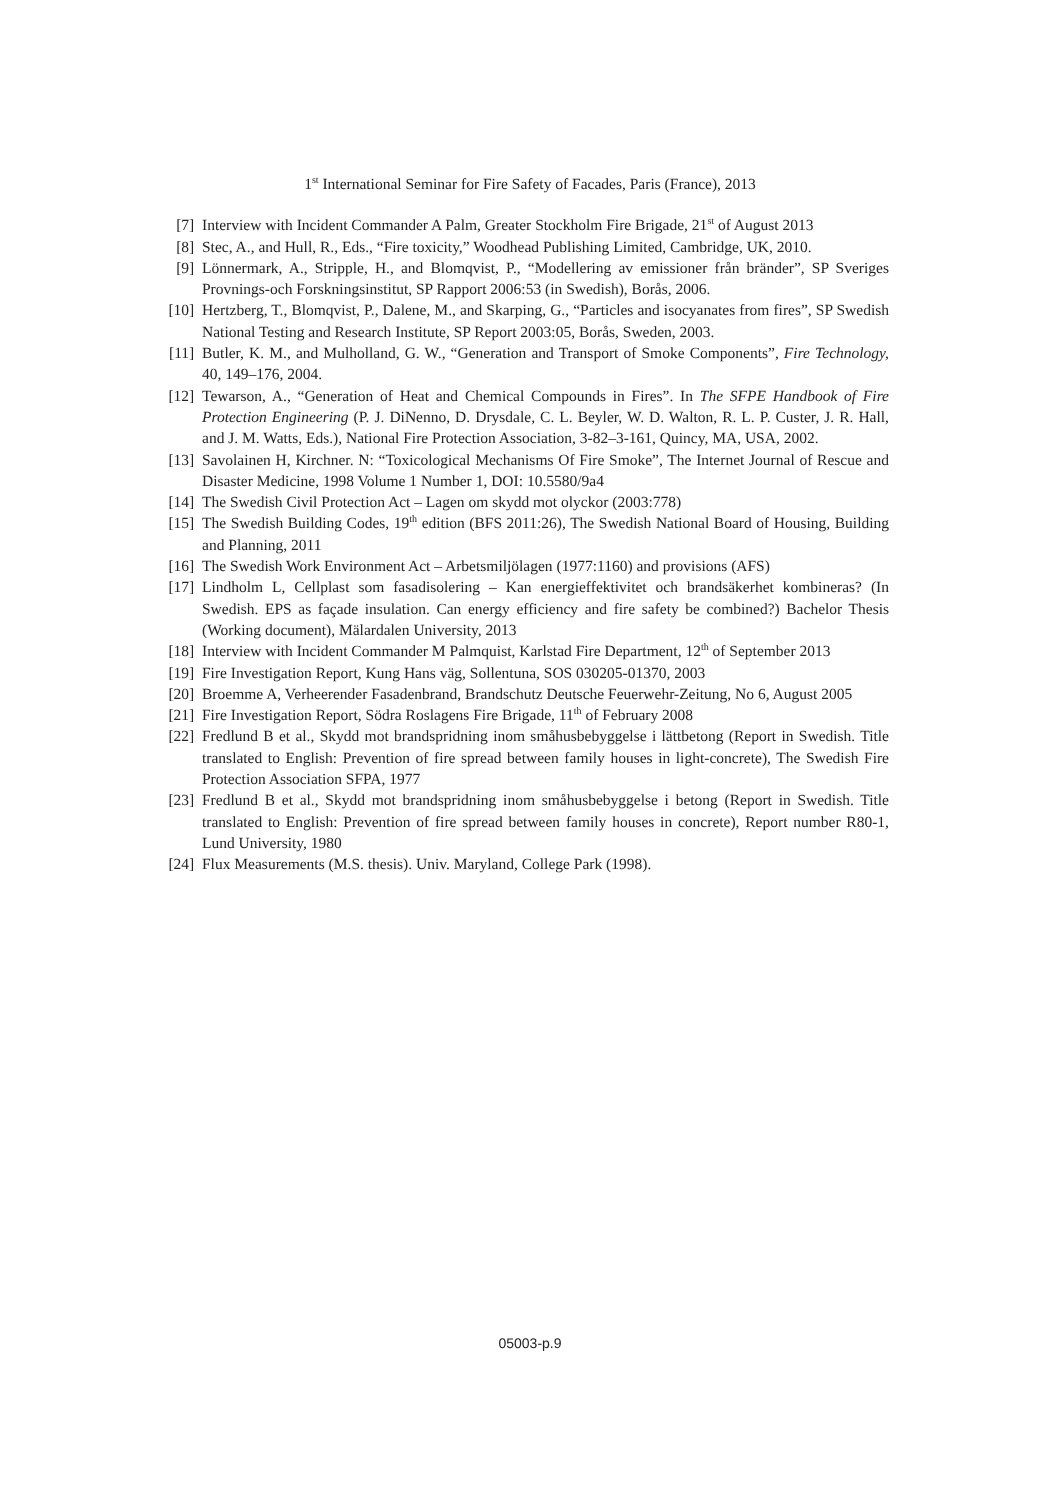1<sup>st</sup> International Seminar for Fire Safety of Facades, Paris (France), 2013
[7] Interview with Incident Commander A Palm, Greater Stockholm Fire Brigade, 21<sup>st</sup> of August 2013
[8] Stec, A., and Hull, R., Eds., “Fire toxicity,” Woodhead Publishing Limited, Cambridge, UK, 2010.
[9] Lönnermark, A., Stripple, H., and Blomqvist, P., “Modellering av emissioner från bränder”, SP Sveriges Provnings-och Forskningsinstitut, SP Rapport 2006:53 (in Swedish), Borås, 2006.
[10] Hertzberg, T., Blomqvist, P., Dalene, M., and Skarping, G., “Particles and isocyanates from fires”, SP Swedish National Testing and Research Institute, SP Report 2003:05, Borås, Sweden, 2003.
[11] Butler, K. M., and Mulholland, G. W., “Generation and Transport of Smoke Components”, Fire Technology, 40, 149–176, 2004.
[12] Tewarson, A., “Generation of Heat and Chemical Compounds in Fires”. In The SFPE Handbook of Fire Protection Engineering (P. J. DiNenno, D. Drysdale, C. L. Beyler, W. D. Walton, R. L. P. Custer, J. R. Hall, and J. M. Watts, Eds.), National Fire Protection Association, 3-82–3-161, Quincy, MA, USA, 2002.
[13] Savolainen H, Kirchner. N: “Toxicological Mechanisms Of Fire Smoke”, The Internet Journal of Rescue and Disaster Medicine, 1998 Volume 1 Number 1, DOI: 10.5580/9a4
[14] The Swedish Civil Protection Act – Lagen om skydd mot olyckor (2003:778)
[15] The Swedish Building Codes, 19<sup>th</sup> edition (BFS 2011:26), The Swedish National Board of Housing, Building and Planning, 2011
[16] The Swedish Work Environment Act – Arbetsmiljölagen (1977:1160) and provisions (AFS)
[17] Lindholm L, Cellplast som fasadisolering – Kan energieffektivitet och brandsäkerhet kombineras? (In Swedish. EPS as façade insulation. Can energy efficiency and fire safety be combined?) Bachelor Thesis (Working document), Mälardalen University, 2013
[18] Interview with Incident Commander M Palmquist, Karlstad Fire Department, 12<sup>th</sup> of September 2013
[19] Fire Investigation Report, Kung Hans väg, Sollentuna, SOS 030205-01370, 2003
[20] Broemme A, Verheerender Fasadenbrand, Brandschutz Deutsche Feuerwehr-Zeitung, No 6, August 2005
[21] Fire Investigation Report, Södra Roslagens Fire Brigade, 11<sup>th</sup> of February 2008
[22] Fredlund B et al., Skydd mot brandspridning inom småhusbebyggelse i lättbetong (Report in Swedish. Title translated to English: Prevention of fire spread between family houses in light-concrete), The Swedish Fire Protection Association SFPA, 1977
[23] Fredlund B et al., Skydd mot brandspridning inom småhusbebyggelse i betong (Report in Swedish. Title translated to English: Prevention of fire spread between family houses in concrete), Report number R80-1, Lund University, 1980
[24] Flux Measurements (M.S. thesis). Univ. Maryland, College Park (1998).
05003-p.9